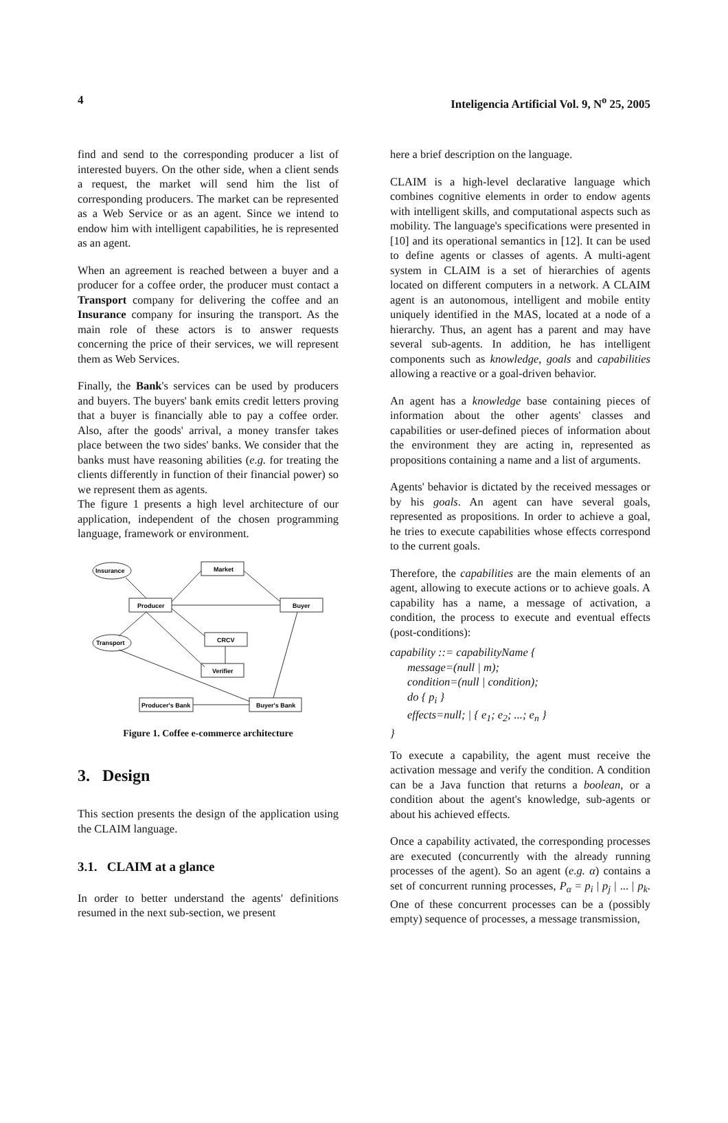4 Inteligencia Artificial Vol. 9, N<sup>o</sup> 25, 2005
find and send to the corresponding producer a list of interested buyers. On the other side, when a client sends a request, the market will send him the list of corresponding producers. The market can be represented as a Web Service or as an agent. Since we intend to endow him with intelligent capabilities, he is represented as an agent.
When an agreement is reached between a buyer and a producer for a coffee order, the producer must contact a Transport company for delivering the coffee and an Insurance company for insuring the transport. As the main role of these actors is to answer requests concerning the price of their services, we will represent them as Web Services.
Finally, the Bank's services can be used by producers and buyers. The buyers' bank emits credit letters proving that a buyer is financially able to pay a coffee order. Also, after the goods' arrival, a money transfer takes place between the two sides' banks. We consider that the banks must have reasoning abilities (e.g. for treating the clients differently in function of their financial power) so we represent them as agents.
The figure 1 presents a high level architecture of our application, independent of the chosen programming language, framework or environment.
Insurance
Market
Producer
Buyer
CRCV
Transport
Verifier
Producer's Bank
Buyer's Bank
Figure 1. Coffee e-commerce architecture
3. Design
This section presents the design of the application using the CLAIM language.
3.1. CLAIM at a glance
In order to better understand the agents' definitions resumed in the next sub-section, we present
here a brief description on the language.
CLAIM is a high-level declarative language which combines cognitive elements in order to endow agents with intelligent skills, and computational aspects such as mobility. The language's specifications were presented in [10] and its operational semantics in [12]. It can be used to define agents or classes of agents. A multi-agent system in CLAIM is a set of hierarchies of agents located on different computers in a network. A CLAIM agent is an autonomous, intelligent and mobile entity uniquely identified in the MAS, located at a node of a hierarchy. Thus, an agent has a parent and may have several sub-agents. In addition, he has intelligent components such as knowledge, goals and capabilities allowing a reactive or a goal-driven behavior.
An agent has a knowledge base containing pieces of information about the other agents' classes and capabilities or user-defined pieces of information about the environment they are acting in, represented as propositions containing a name and a list of arguments.
Agents' behavior is dictated by the received messages or by his goals. An agent can have several goals, represented as propositions. In order to achieve a goal, he tries to execute capabilities whose effects correspond to the current goals.
Therefore, the capabilities are the main elements of an agent, allowing to execute actions or to achieve goals. A capability has a name, a message of activation, a condition, the process to execute and eventual effects (post-conditions):
capability ::= capabilityName {
message=(null | m);
condition=(null | condition);
do { p<sub>i</sub> }
effects=null; | { e<sub>1</sub>; e<sub>2</sub>; ...; e<sub>n</sub> }
}
To execute a capability, the agent must receive the activation message and verify the condition. A condition can be a Java function that returns a boolean, or a condition about the agent's knowledge, sub-agents or about his achieved effects.
Once a capability activated, the corresponding processes are executed (concurrently with the already running processes of the agent). So an agent (e.g. α) contains a set of concurrent running processes, P<sub>α</sub> = p<sub>i</sub> | p<sub>j</sub> | ... | p<sub>k</sub>. One of these concurrent processes can be a (possibly empty) sequence of processes, a message transmission,